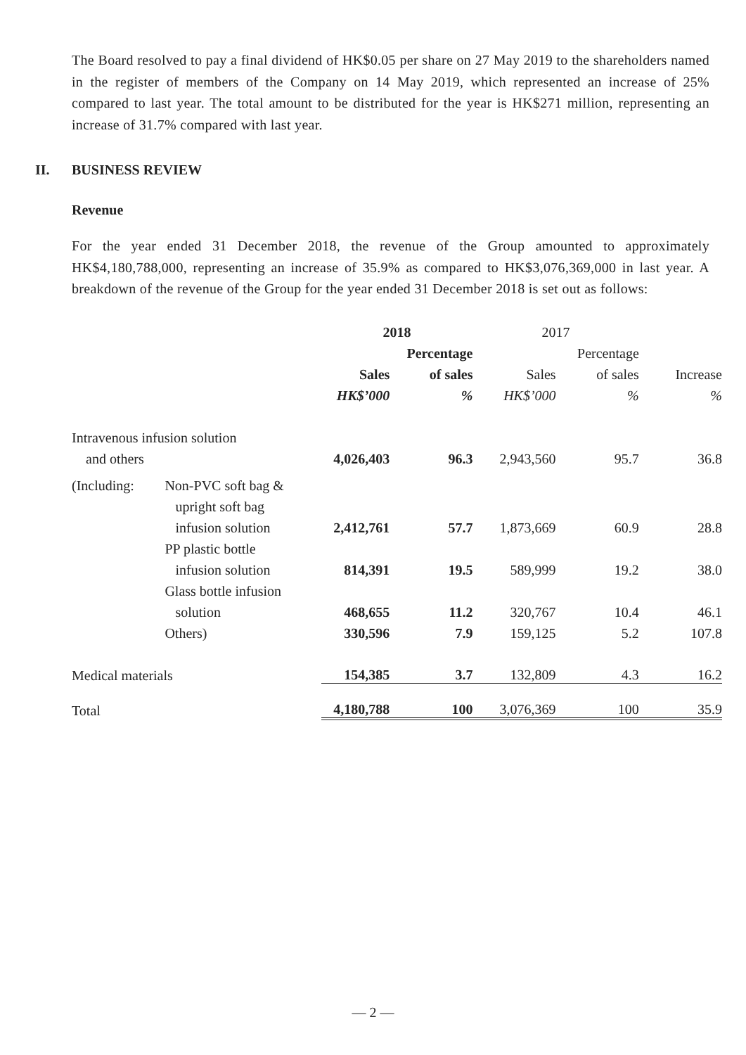The Board resolved to pay a final dividend of HK$0.05 per share on 27 May 2019 to the shareholders named in the register of members of the Company on 14 May 2019, which represented an increase of 25% compared to last year. The total amount to be distributed for the year is HK$271 million, representing an increase of 31.7% compared with last year.
II. BUSINESS REVIEW
Revenue
For the year ended 31 December 2018, the revenue of the Group amounted to approximately HK$4,180,788,000, representing an increase of 35.9% as compared to HK$3,076,369,000 in last year. A breakdown of the revenue of the Group for the year ended 31 December 2018 is set out as follows:
| | | 2018 | | 2017 | | |
| --- | --- | --- | --- | --- | --- | --- |
| | | | Percentage | | Percentage | |
| | | Sales | of sales | Sales | of sales | Increase |
| | | HK$’000 | % | HK$’000 | % | % |
| Intravenous infusion solution | | | | | | |
| and others | | 4,026,403 | 96.3 | 2,943,560 | 95.7 | 36.8 |
| (Including: | Non-PVC soft bag & | | | | | |
| | upright soft bag | | | | | |
| | infusion solution | 2,412,761 | 57.7 | 1,873,669 | 60.9 | 28.8 |
| | PP plastic bottle | | | | | |
| | infusion solution | 814,391 | 19.5 | 589,999 | 19.2 | 38.0 |
| | Glass bottle infusion | | | | | |
| | solution | 468,655 | 11.2 | 320,767 | 10.4 | 46.1 |
| | Others) | 330,596 | 7.9 | 159,125 | 5.2 | 107.8 |
| Medical materials | | 154,385 | 3.7 | 132,809 | 4.3 | 16.2 |
| Total | | 4,180,788 | 100 | 3,076,369 | 100 | 35.9 |
— 2 —